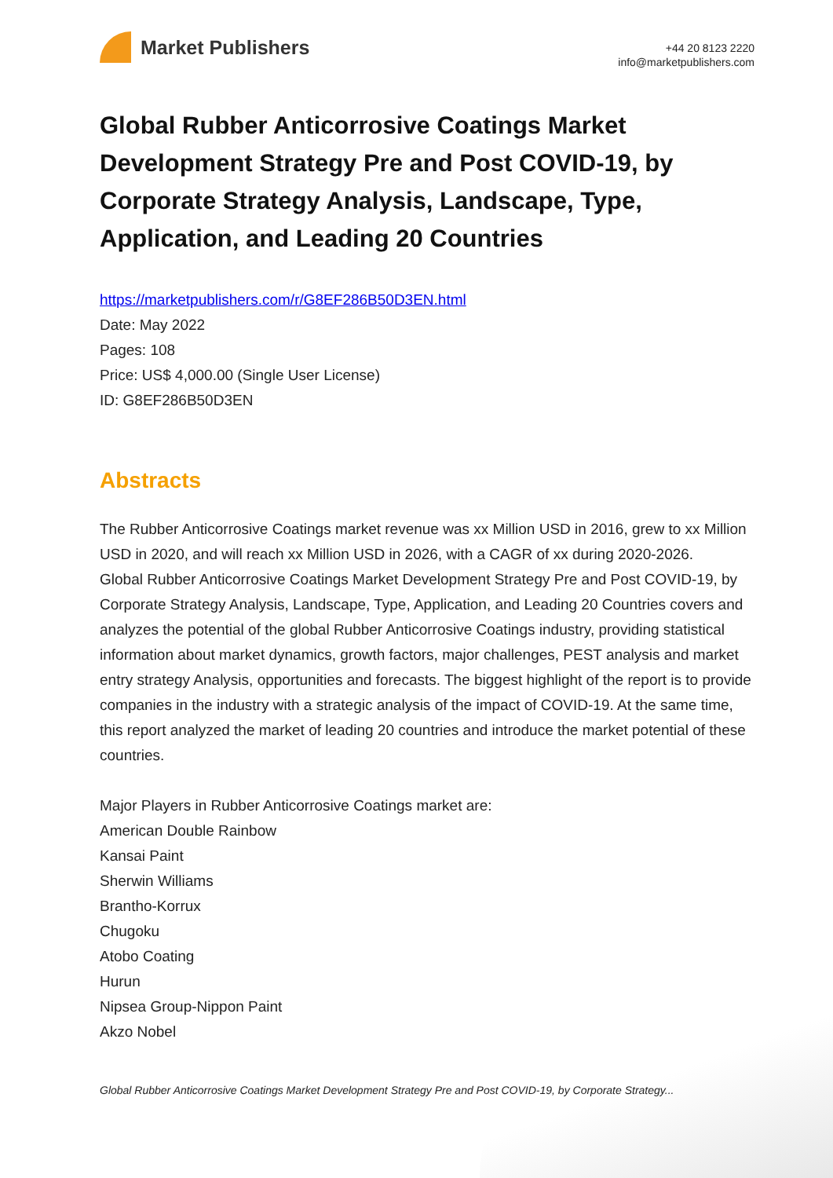Market Publishers
+44 20 8123 2220
info@marketpublishers.com
Global Rubber Anticorrosive Coatings Market Development Strategy Pre and Post COVID-19, by Corporate Strategy Analysis, Landscape, Type, Application, and Leading 20 Countries
https://marketpublishers.com/r/G8EF286B50D3EN.html
Date: May 2022
Pages: 108
Price: US$ 4,000.00 (Single User License)
ID: G8EF286B50D3EN
Abstracts
The Rubber Anticorrosive Coatings market revenue was xx Million USD in 2016, grew to xx Million USD in 2020, and will reach xx Million USD in 2026, with a CAGR of xx during 2020-2026.
Global Rubber Anticorrosive Coatings Market Development Strategy Pre and Post COVID-19, by Corporate Strategy Analysis, Landscape, Type, Application, and Leading 20 Countries covers and analyzes the potential of the global Rubber Anticorrosive Coatings industry, providing statistical information about market dynamics, growth factors, major challenges, PEST analysis and market entry strategy Analysis, opportunities and forecasts. The biggest highlight of the report is to provide companies in the industry with a strategic analysis of the impact of COVID-19. At the same time, this report analyzed the market of leading 20 countries and introduce the market potential of these countries.
Major Players in Rubber Anticorrosive Coatings market are:
American Double Rainbow
Kansai Paint
Sherwin Williams
Brantho-Korrux
Chugoku
Atobo Coating
Hurun
Nipsea Group-Nippon Paint
Akzo Nobel
Global Rubber Anticorrosive Coatings Market Development Strategy Pre and Post COVID-19, by Corporate Strategy...